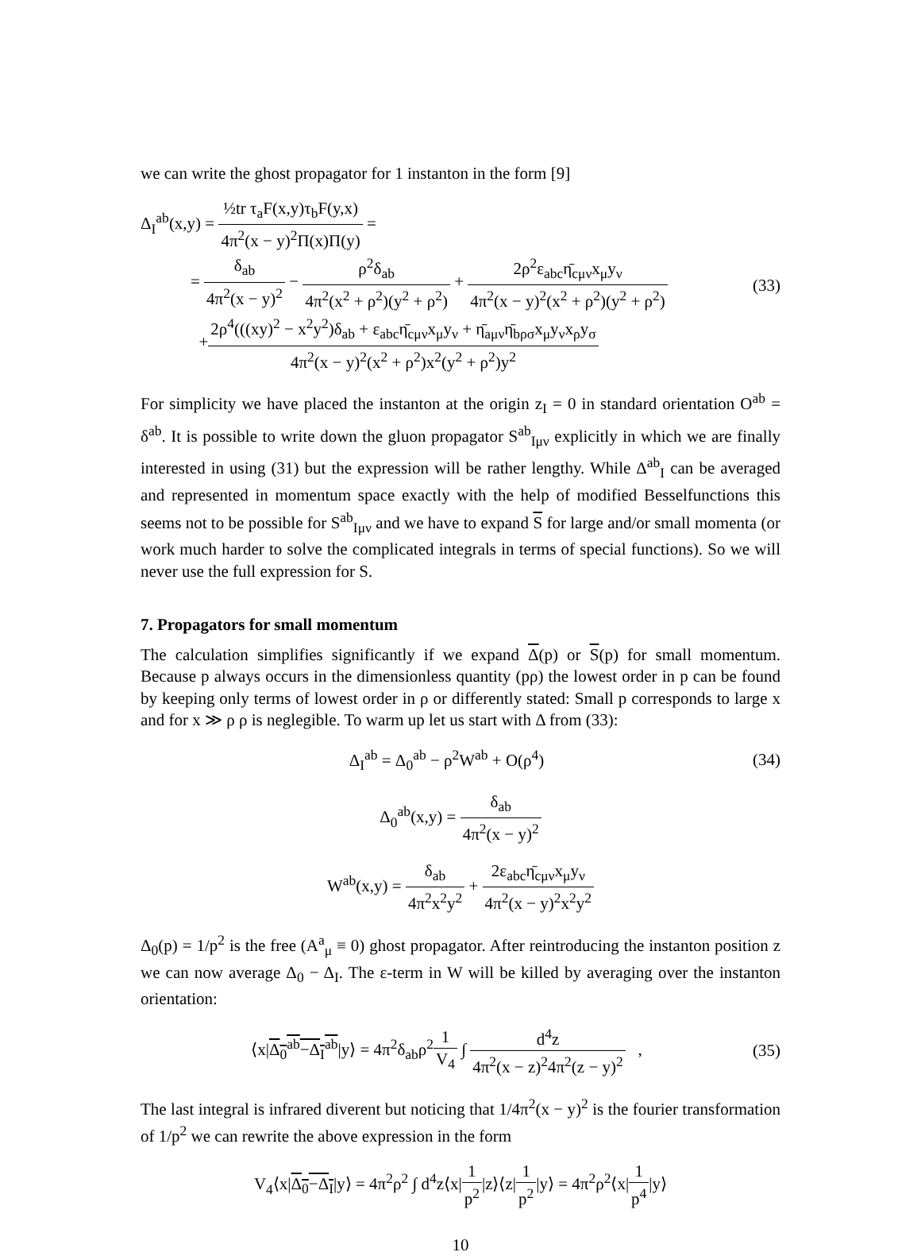we can write the ghost propagator for 1 instanton in the form [9]
Δ<sub>I</sub><sup>ab</sup>(x,y) = ½tr τ<sub>a</sub>F(x,y)τ<sub>b</sub>F(y,x) 4π<sup>2</sup>(x − y)<sup>2</sup>Π(x)Π(y) =
= δ<sub>ab</sub> 4π<sup>2</sup>(x − y)<sup>2</sup> − ρ<sup>2</sup>δ<sub>ab</sub> 4π<sup>2</sup>(x<sup>2</sup> + ρ<sup>2</sup>)(y<sup>2</sup> + ρ<sup>2</sup>) + 2ρ<sup>2</sup>ε<sub>abc</sub>η̄<sub>cμν</sub>x<sub>μ</sub>y<sub>ν</sub> 4π<sup>2</sup>(x − y)<sup>2</sup>(x<sup>2</sup> + ρ<sup>2</sup>)(y<sup>2</sup> + ρ<sup>2</sup>)
+2ρ<sup>4</sup>(((xy)<sup>2</sup> − x<sup>2</sup>y<sup>2</sup>)δ<sub>ab</sub> + ε<sub>abc</sub>η̄<sub>cμν</sub>x<sub>μ</sub>y<sub>ν</sub> + η̄<sub>aμν</sub>η̄<sub>bρσ</sub>x<sub>μ</sub>y<sub>ν</sub>x<sub>ρ</sub>y<sub>σ</sub> 4π<sup>2</sup>(x − y)<sup>2</sup>(x<sup>2</sup> + ρ<sup>2</sup>)x<sup>2</sup>(y<sup>2</sup> + ρ<sup>2</sup>)y<sup>2</sup>
(33)
For simplicity we have placed the instanton at the origin z<sub>I</sub> = 0 in standard orientation O<sup>ab</sup> = δ<sup>ab</sup>. It is possible to write down the gluon propagator S<sup>ab</sup><sub>Iμν</sub> explicitly in which we are finally interested in using (31) but the expression will be rather lengthy. While Δ<sup>ab</sup><sub>I</sub> can be averaged and represented in momentum space exactly with the help of modified Besselfunctions this seems not to be possible for S<sup>ab</sup><sub>Iμν</sub> and we have to expand S for large and/or small momenta (or work much harder to solve the complicated integrals in terms of special functions). So we will never use the full expression for S.
7. Propagators for small momentum
The calculation simplifies significantly if we expand Δ(p) or S(p) for small momentum. Because p always occurs in the dimensionless quantity (pρ) the lowest order in p can be found by keeping only terms of lowest order in ρ or differently stated: Small p corresponds to large x and for x ≫ ρ ρ is neglegible. To warm up let us start with Δ from (33):
Δ<sub>I</sub><sup>ab</sup> = Δ<sub>0</sub><sup>ab</sup> − ρ<sup>2</sup>W<sup>ab</sup> + O(ρ<sup>4</sup>) (34)
Δ<sub>0</sub><sup>ab</sup>(x,y) = δ<sub>ab</sub> 4π<sup>2</sup>(x − y)<sup>2</sup>
W<sup>ab</sup>(x,y) = δ<sub>ab</sub> 4π<sup>2</sup>x<sup>2</sup>y<sup>2</sup> + 2ε<sub>abc</sub>η̄<sub>cμν</sub>x<sub>μ</sub>y<sub>ν</sub> 4π<sup>2</sup>(x − y)<sup>2</sup>x<sup>2</sup>y<sup>2</sup>
Δ<sub>0</sub>(p) = 1/p<sup>2</sup> is the free (A<sup>a</sup><sub>μ</sub> ≡ 0) ghost propagator. After reintroducing the instanton position z we can now average Δ<sub>0</sub> − Δ<sub>I</sub>. The ε-term in W will be killed by averaging over the instanton orientation:
⟨x|Δ<sub>0</sub><sup>ab</sup>−Δ<sub>I</sub><sup>ab</sup>|y⟩ = 4π<sup>2</sup>δ<sub>ab</sub>ρ<sup>2</sup>1 V<sub>4</sub> ∫ d<sup>4</sup>z 4π<sup>2</sup>(x − z)<sup>2</sup>4π<sup>2</sup>(z − y)<sup>2</sup> ,
(35)
The last integral is infrared diverent but noticing that 1/4π<sup>2</sup>(x − y)<sup>2</sup> is the fourier transformation of 1/p<sup>2</sup> we can rewrite the above expression in the form
V<sub>4</sub>⟨x|Δ<sub>0</sub>−Δ<sub>I</sub>|y⟩ = 4π<sup>2</sup>ρ<sup>2</sup> ∫ d<sup>4</sup>z⟨x|1 p<sup>2</sup>|z⟩⟨z|1 p<sup>2</sup>|y⟩ = 4π<sup>2</sup>ρ<sup>2</sup>⟨x|1 p<sup>4</sup>|y⟩
10